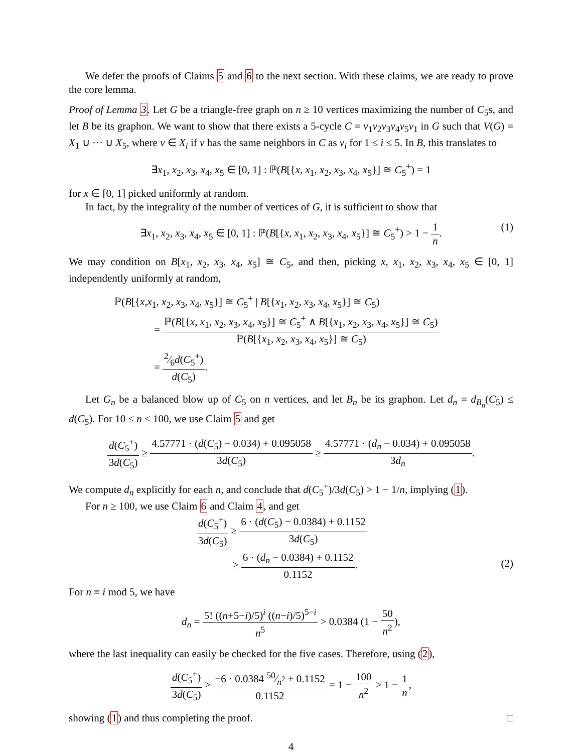We defer the proofs of Claims 5 and 6 to the next section. With these claims, we are ready to prove the core lemma.
Proof of Lemma 3. Let G be a triangle-free graph on n ≥ 10 vertices maximizing the number of C<sub>5</sub>s, and let B be its graphon. We want to show that there exists a 5-cycle C = v<sub>1</sub>v<sub>2</sub>v<sub>3</sub>v<sub>4</sub>v<sub>5</sub>v<sub>1</sub> in G such that V(G) = X<sub>1</sub> ∪ ··· ∪ X<sub>5</sub>, where v ∈ X<sub>i</sub> if v has the same neighbors in C as v<sub>i</sub> for 1 ≤ i ≤ 5. In B, this translates to
∃x<sub>1</sub>, x<sub>2</sub>, x<sub>3</sub>, x<sub>4</sub>, x<sub>5</sub> ∈ [0, 1] : ℙ(B[{x, x<sub>1</sub>, x<sub>2</sub>, x<sub>3</sub>, x<sub>4</sub>, x<sub>5</sub>}] ≅ C<sub>5</sub><sup>+</sup>) = 1
for x ∈ [0, 1] picked uniformly at random.
In fact, by the integrality of the number of vertices of G, it is sufficient to show that
∃x<sub>1</sub>, x<sub>2</sub>, x<sub>3</sub>, x<sub>4</sub>, x<sub>5</sub> ∈ [0, 1] : ℙ(B[{x, x<sub>1</sub>, x<sub>2</sub>, x<sub>3</sub>, x<sub>4</sub>, x<sub>5</sub>}] ≅ C<sub>5</sub><sup>+</sup>) > 1 − 1 n.
(1)
We may condition on B[x<sub>1</sub>, x<sub>2</sub>, x<sub>3</sub>, x<sub>4</sub>, x<sub>5</sub>] ≅ C<sub>5</sub>, and then, picking x, x<sub>1</sub>, x<sub>2</sub>, x<sub>3</sub>, x<sub>4</sub>, x<sub>5</sub> ∈ [0, 1] independently uniformly at random,
ℙ(B[{x,x<sub>1</sub>, x<sub>2</sub>, x<sub>3</sub>, x<sub>4</sub>, x<sub>5</sub>}] ≅ C<sub>5</sub><sup>+</sup> | B[{x<sub>1</sub>, x<sub>2</sub>, x<sub>3</sub>, x<sub>4</sub>, x<sub>5</sub>}] ≅ C<sub>5</sub>)
= ℙ(B[{x, x<sub>1</sub>, x<sub>2</sub>, x<sub>3</sub>, x<sub>4</sub>, x<sub>5</sub>}] ≅ C<sub>5</sub><sup>+</sup> ∧ B[{x<sub>1</sub>, x<sub>2</sub>, x<sub>3</sub>, x<sub>4</sub>, x<sub>5</sub>}] ≅ C<sub>5</sub>) ℙ(B[{x<sub>1</sub>, x<sub>2</sub>, x<sub>3</sub>, x<sub>4</sub>, x<sub>5</sub>}] ≅ C<sub>5</sub>)
= 2⁄6d(C<sub>5</sub><sup>+</sup>) d(C<sub>5</sub>).
Let G<sub>n</sub> be a balanced blow up of C<sub>5</sub> on n vertices, and let B<sub>n</sub> be its graphon. Let d<sub>n</sub> = d<sub>B<sub>n</sub></sub>(C<sub>5</sub>) ≤ d(C<sub>5</sub>). For 10 ≤ n < 100, we use Claim 5 and get
d(C<sub>5</sub><sup>+</sup>) 3d(C<sub>5</sub>) ≥ 4.57771 · (d(C<sub>5</sub>) − 0.034) + 0.095058 3d(C<sub>5</sub>) ≥ 4.57771 · (d<sub>n</sub> − 0.034) + 0.095058 3d<sub>n</sub>.
We compute d<sub>n</sub> explicitly for each n, and conclude that d(C<sub>5</sub><sup>+</sup>)/3d(C<sub>5</sub>) > 1 − 1/n, implying (1).
For n ≥ 100, we use Claim 6 and Claim 4, and get
d(C<sub>5</sub><sup>+</sup>) 3d(C<sub>5</sub>) ≥ 6 · (d(C<sub>5</sub>) − 0.0384) + 0.1152 3d(C<sub>5</sub>)
≥ 6 · (d<sub>n</sub> − 0.0384) + 0.1152 0.1152.
(2)
For n ≡ i mod 5, we have
d<sub>n</sub> = 5! ((n+5−i)/5)<sup>i</sup> ((n−i)/5)<sup>5−i</sup> n<sup>5</sup> > 0.0384 (1 − 50 n<sup>2</sup>),
where the last inequality can easily be checked for the five cases. Therefore, using (2),
d(C<sub>5</sub><sup>+</sup>) 3d(C<sub>5</sub>) > −6 · 0.0384 50⁄n<sup>2</sup> + 0.1152 0.1152 = 1 − 100 n<sup>2</sup> ≥ 1 − 1 n,
showing (1) and thus completing the proof. □
4